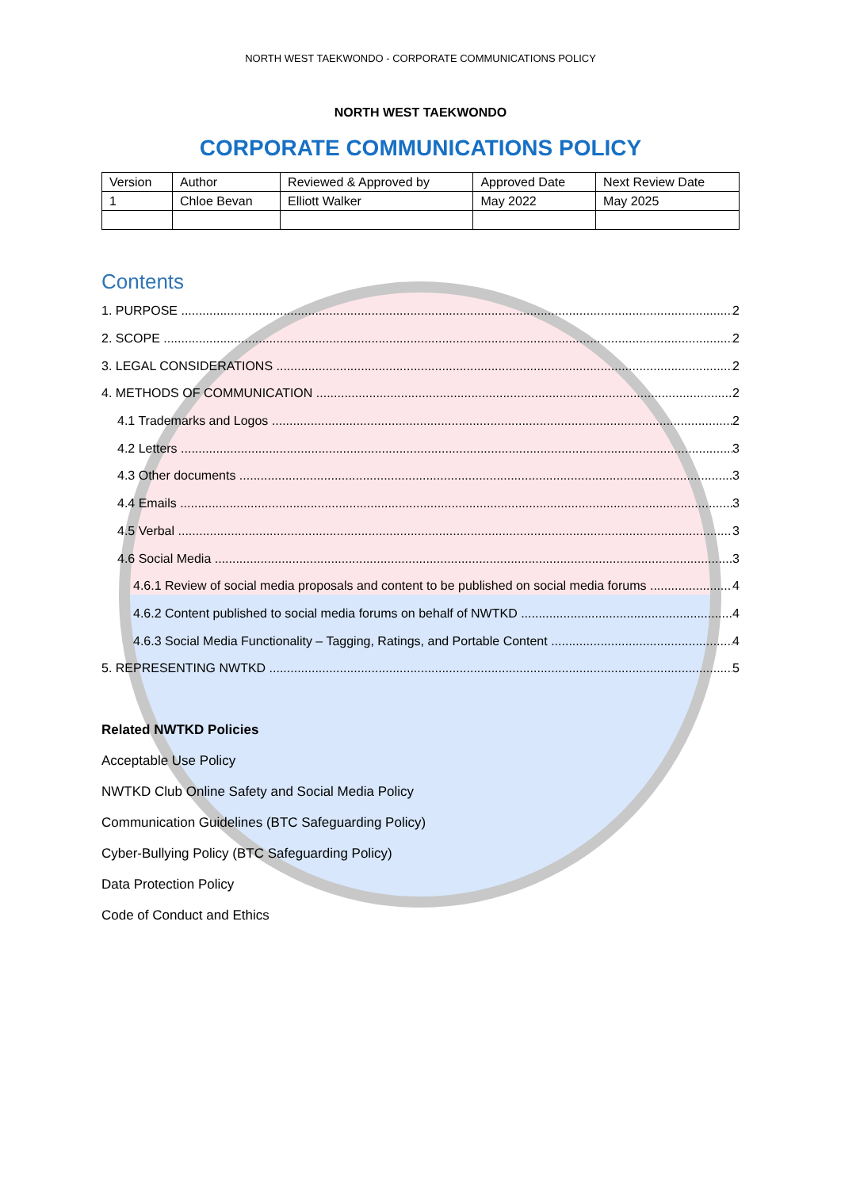NORTH WEST TAEKWONDO - CORPORATE COMMUNICATIONS POLICY
NORTH WEST TAEKWONDO
CORPORATE COMMUNICATIONS POLICY
| Version | Author | Reviewed & Approved by | Approved Date | Next Review Date |
| 1 | Chloe Bevan | Elliott Walker | May 2022 | May 2025 |
Contents
1. PURPOSE 2
2. SCOPE 2
3. LEGAL CONSIDERATIONS 2
4. METHODS OF COMMUNICATION 2
4.1 Trademarks and Logos 2
4.2 Letters 3
4.3 Other documents 3
4.4 Emails 3
4.5 Verbal 3
4.6 Social Media 3
4.6.1 Review of social media proposals and content to be published on social media forums 4
4.6.2 Content published to social media forums on behalf of NWTKD 4
4.6.3 Social Media Functionality – Tagging, Ratings, and Portable Content 4
5. REPRESENTING NWTKD 5
Related NWTKD Policies
Acceptable Use Policy
NWTKD Club Online Safety and Social Media Policy
Communication Guidelines (BTC Safeguarding Policy)
Cyber-Bullying Policy (BTC Safeguarding Policy)
Data Protection Policy
Code of Conduct and Ethics